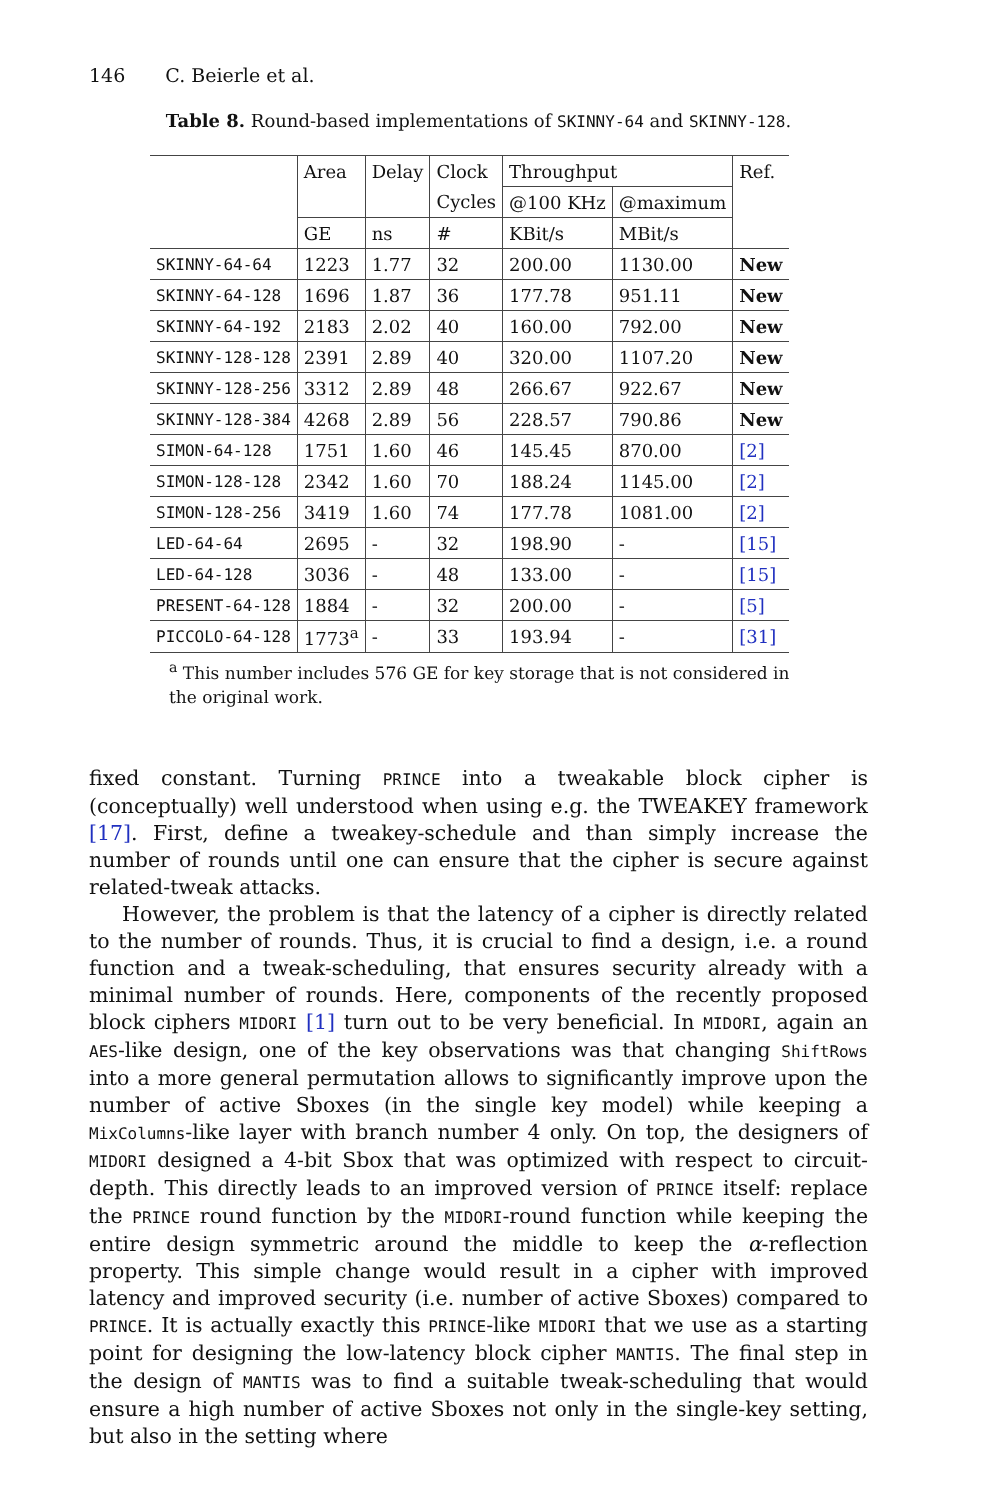146 C. Beierle et al.
Table 8. Round-based implementations of SKINNY-64 and SKINNY-128.
| | Area | Delay | Clock | Throughput | | Ref. |
| --- | --- | --- | --- | --- | --- | --- |
| | | | Cycles | @100 KHz | @maximum | |
| | GE | ns | # | KBit/s | MBit/s | |
| SKINNY-64-64 | 1223 | 1.77 | 32 | 200.00 | 1130.00 | New |
| SKINNY-64-128 | 1696 | 1.87 | 36 | 177.78 | 951.11 | New |
| SKINNY-64-192 | 2183 | 2.02 | 40 | 160.00 | 792.00 | New |
| SKINNY-128-128 | 2391 | 2.89 | 40 | 320.00 | 1107.20 | New |
| SKINNY-128-256 | 3312 | 2.89 | 48 | 266.67 | 922.67 | New |
| SKINNY-128-384 | 4268 | 2.89 | 56 | 228.57 | 790.86 | New |
| SIMON-64-128 | 1751 | 1.60 | 46 | 145.45 | 870.00 | [2] |
| SIMON-128-128 | 2342 | 1.60 | 70 | 188.24 | 1145.00 | [2] |
| SIMON-128-256 | 3419 | 1.60 | 74 | 177.78 | 1081.00 | [2] |
| LED-64-64 | 2695 | - | 32 | 198.90 | - | [15] |
| LED-64-128 | 3036 | - | 48 | 133.00 | - | [15] |
| PRESENT-64-128 | 1884 | - | 32 | 200.00 | - | [5] |
| PICCOLO-64-128 | 1773<sup>a</sup> | - | 33 | 193.94 | - | [31] |
<sup>a</sup> This number includes 576 GE for key storage that is not considered in the original work.
fixed constant. Turning PRINCE into a tweakable block cipher is (conceptually) well understood when using e.g. the TWEAKEY framework [17]. First, define a tweakey-schedule and than simply increase the number of rounds until one can ensure that the cipher is secure against related-tweak attacks.
However, the problem is that the latency of a cipher is directly related to the number of rounds. Thus, it is crucial to find a design, i.e. a round function and a tweak-scheduling, that ensures security already with a minimal number of rounds. Here, components of the recently proposed block ciphers MIDORI [1] turn out to be very beneficial. In MIDORI, again an AES-like design, one of the key observations was that changing ShiftRows into a more general permutation allows to significantly improve upon the number of active Sboxes (in the single key model) while keeping a MixColumns-like layer with branch number 4 only. On top, the designers of MIDORI designed a 4-bit Sbox that was optimized with respect to circuit-depth. This directly leads to an improved version of PRINCE itself: replace the PRINCE round function by the MIDORI-round function while keeping the entire design symmetric around the middle to keep the α-reflection property. This simple change would result in a cipher with improved latency and improved security (i.e. number of active Sboxes) compared to PRINCE. It is actually exactly this PRINCE-like MIDORI that we use as a starting point for designing the low-latency block cipher MANTIS. The final step in the design of MANTIS was to find a suitable tweak-scheduling that would ensure a high number of active Sboxes not only in the single-key setting, but also in the setting where